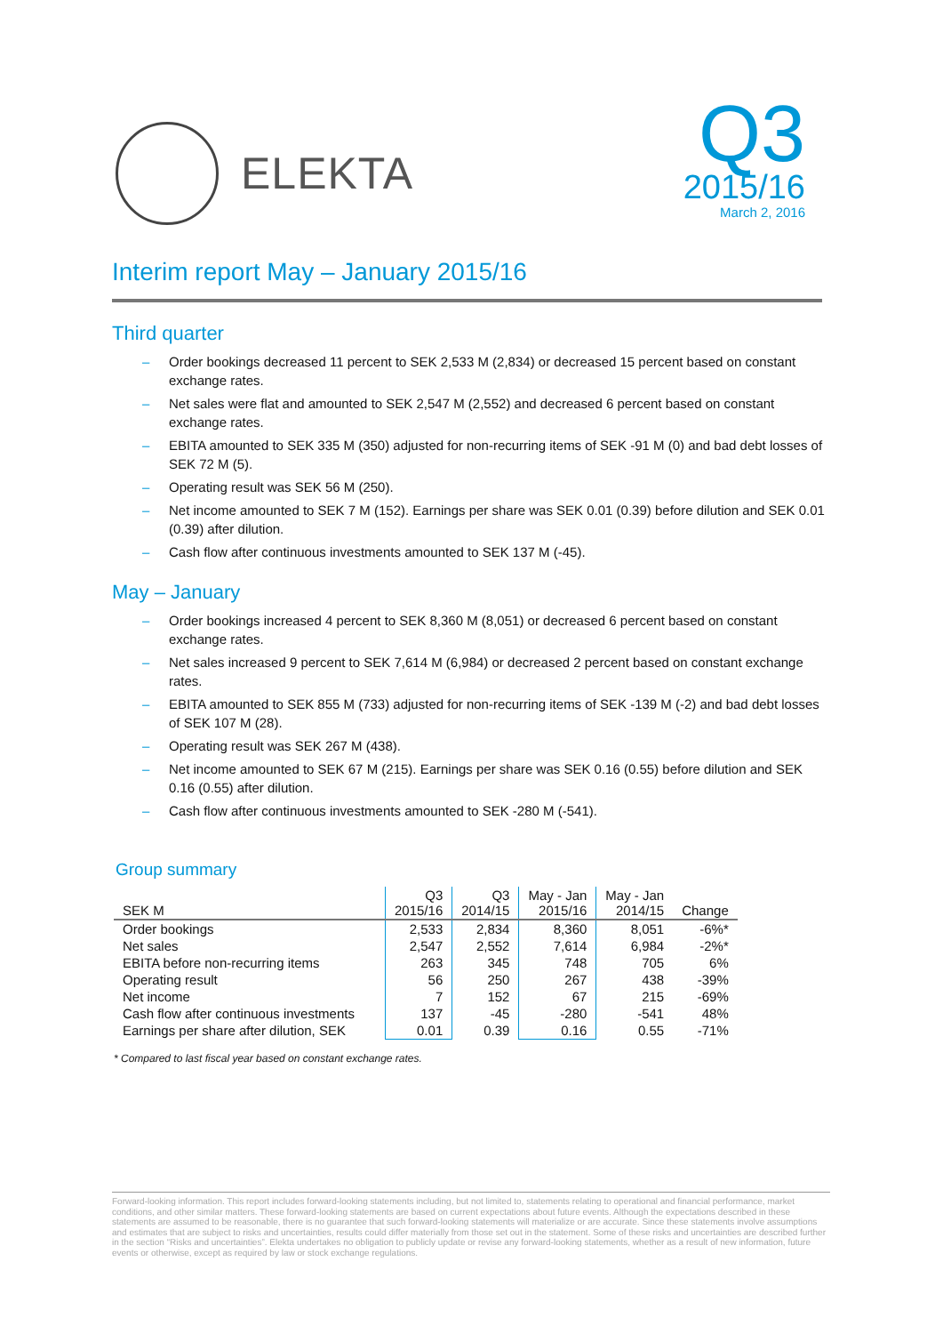ELEKTA
Q3
2015/16
March 2, 2016
Interim report May – January 2015/16
Third quarter
– Order bookings decreased 11 percent to SEK 2,533 M (2,834) or decreased 15 percent based on constant exchange rates.
– Net sales were flat and amounted to SEK 2,547 M (2,552) and decreased 6 percent based on constant exchange rates.
– EBITA amounted to SEK 335 M (350) adjusted for non-recurring items of SEK -91 M (0) and bad debt losses of SEK 72 M (5).
– Operating result was SEK 56 M (250).
– Net income amounted to SEK 7 M (152). Earnings per share was SEK 0.01 (0.39) before dilution and SEK 0.01 (0.39) after dilution.
– Cash flow after continuous investments amounted to SEK 137 M (-45).
May – January
– Order bookings increased 4 percent to SEK 8,360 M (8,051) or decreased 6 percent based on constant exchange rates.
– Net sales increased 9 percent to SEK 7,614 M (6,984) or decreased 2 percent based on constant exchange rates.
– EBITA amounted to SEK 855 M (733) adjusted for non-recurring items of SEK -139 M (-2) and bad debt losses of SEK 107 M (28).
– Operating result was SEK 267 M (438).
– Net income amounted to SEK 67 M (215). Earnings per share was SEK 0.16 (0.55) before dilution and SEK 0.16 (0.55) after dilution.
– Cash flow after continuous investments amounted to SEK -280 M (-541).
Group summary
| SEK M | Q3 2015/16 | Q3 2014/15 | May - Jan 2015/16 | May - Jan 2014/15 | Change |
| --- | --- | --- | --- | --- | --- |
| Order bookings | 2,533 | 2,834 | 8,360 | 8,051 | -6%* |
| Net sales | 2,547 | 2,552 | 7,614 | 6,984 | -2%* |
| EBITA before non-recurring items | 263 | 345 | 748 | 705 | 6% |
| Operating result | 56 | 250 | 267 | 438 | -39% |
| Net income | 7 | 152 | 67 | 215 | -69% |
| Cash flow after continuous investments | 137 | -45 | -280 | -541 | 48% |
| Earnings per share after dilution, SEK | 0.01 | 0.39 | 0.16 | 0.55 | -71% |
* Compared to last fiscal year based on constant exchange rates.
Forward-looking information. This report includes forward-looking statements including, but not limited to, statements relating to operational and financial performance, market conditions, and other similar matters. These forward-looking statements are based on current expectations about future events. Although the expectations described in these statements are assumed to be reasonable, there is no guarantee that such forward-looking statements will materialize or are accurate. Since these statements involve assumptions and estimates that are subject to risks and uncertainties, results could differ materially from those set out in the statement. Some of these risks and uncertainties are described further in the section “Risks and uncertainties”. Elekta undertakes no obligation to publicly update or revise any forward-looking statements, whether as a result of new information, future events or otherwise, except as required by law or stock exchange regulations.